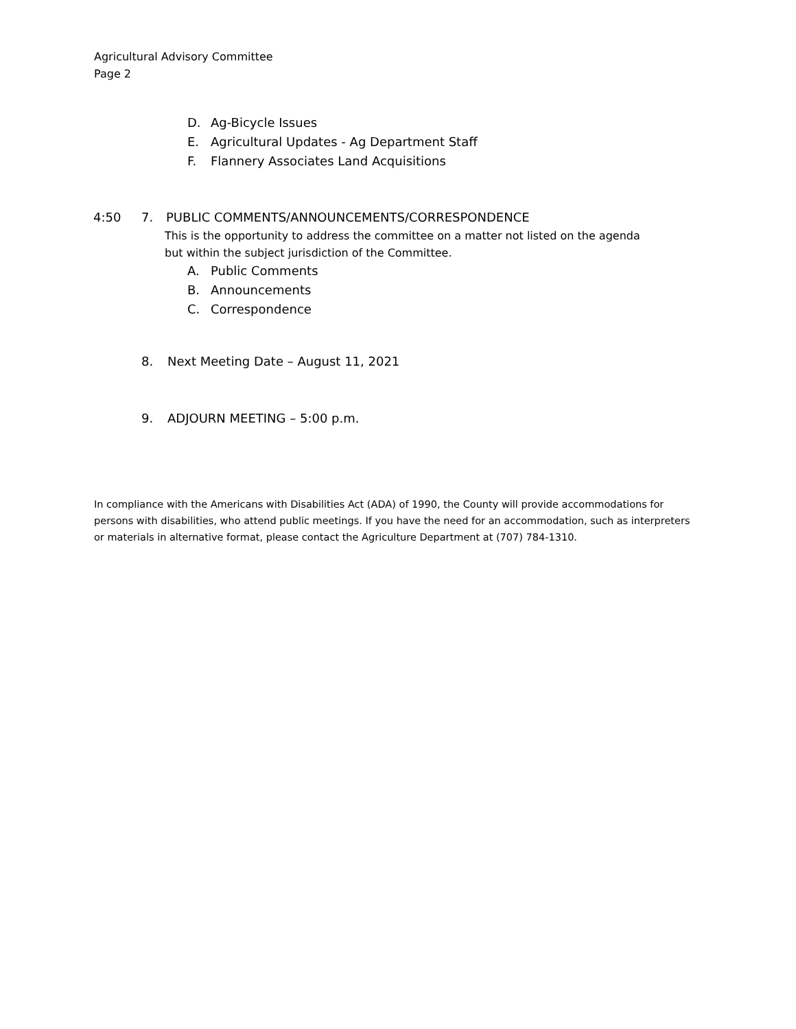Agricultural Advisory Committee
Page 2
D. Ag-Bicycle Issues
E. Agricultural Updates - Ag Department Staff
F. Flannery Associates Land Acquisitions
4:50 7. PUBLIC COMMENTS/ANNOUNCEMENTS/CORRESPONDENCE
This is the opportunity to address the committee on a matter not listed on the agenda
but within the subject jurisdiction of the Committee.
A. Public Comments
B. Announcements
C. Correspondence
8. Next Meeting Date – August 11, 2021
9. ADJOURN MEETING – 5:00 p.m.
In compliance with the Americans with Disabilities Act (ADA) of 1990, the County will provide accommodations for persons with disabilities, who attend public meetings. If you have the need for an accommodation, such as interpreters or materials in alternative format, please contact the Agriculture Department at (707) 784-1310.